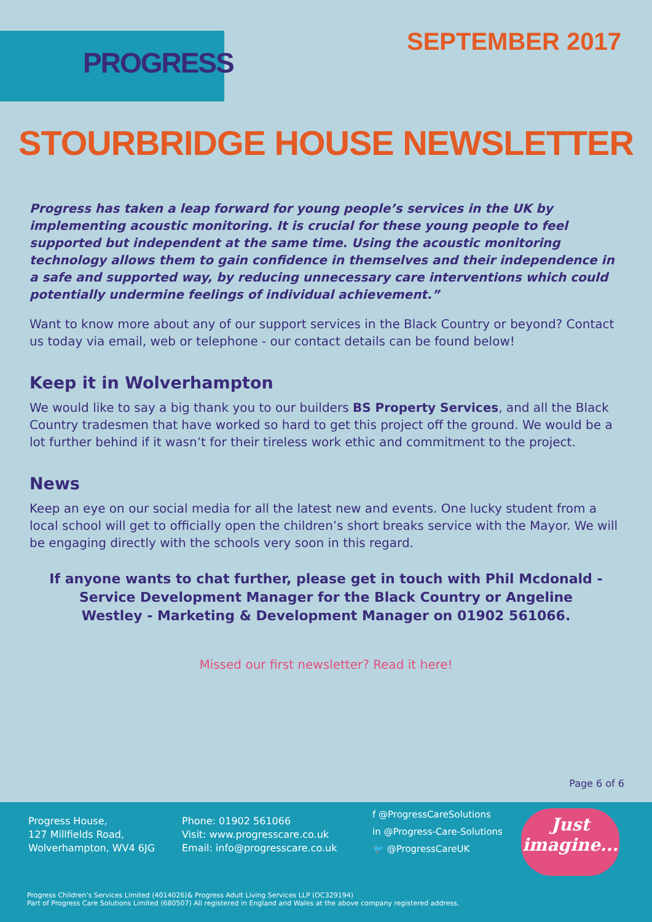PROGRESS
SEPTEMBER 2017
STOURBRIDGE HOUSE NEWSLETTER
Progress has taken a leap forward for young people’s services in the UK by implementing acoustic monitoring. It is crucial for these young people to feel supported but independent at the same time. Using the acoustic monitoring technology allows them to gain confidence in themselves and their independence in a safe and supported way, by reducing unnecessary care interventions which could potentially undermine feelings of individual achievement.”
Want to know more about any of our support services in the Black Country or beyond? Contact us today via email, web or telephone - our contact details can be found below!
Keep it in Wolverhampton
We would like to say a big thank you to our builders BS Property Services, and all the Black Country tradesmen that have worked so hard to get this project off the ground. We would be a lot further behind if it wasn’t for their tireless work ethic and commitment to the project.
News
Keep an eye on our social media for all the latest new and events. One lucky student from a local school will get to officially open the children’s short breaks service with the Mayor. We will be engaging directly with the schools very soon in this regard.
If anyone wants to chat further, please get in touch with Phil Mcdonald - Service Development Manager for the Black Country or Angeline Westley - Marketing & Development Manager on 01902 561066.
Missed our first newsletter? Read it here!
Page 6 of 6
Progress House,
127 Millfields Road,
Wolverhampton, WV4 6JG
Phone: 01902 561066
Visit: www.progresscare.co.uk
Email: info@progresscare.co.uk
f @ProgressCareSolutions
in @Progress-Care-Solutions
🐦 @ProgressCareUK
Just imagine...
Progress Children’s Services Limited (4014026)& Progress Adult Living Services LLP (OC329194)
Part of Progress Care Solutions Limited (680507) All registered in England and Wales at the above company registered address.